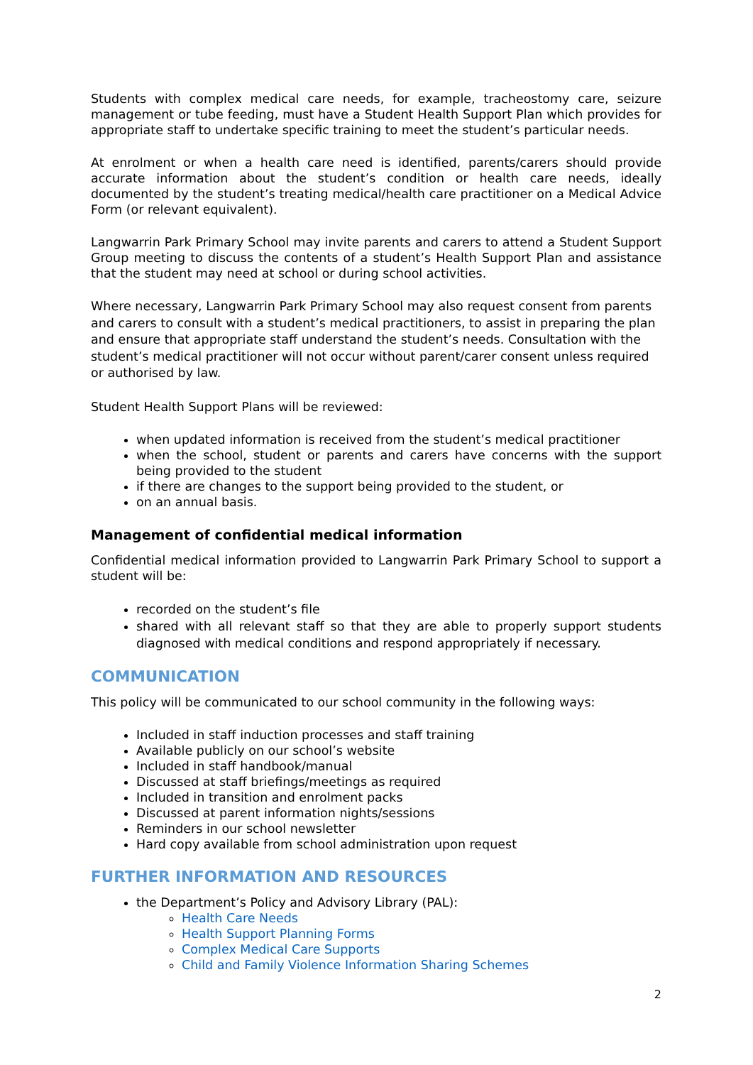Students with complex medical care needs, for example, tracheostomy care, seizure management or tube feeding, must have a Student Health Support Plan which provides for appropriate staff to undertake specific training to meet the student’s particular needs.
At enrolment or when a health care need is identified, parents/carers should provide accurate information about the student’s condition or health care needs, ideally documented by the student’s treating medical/health care practitioner on a Medical Advice Form (or relevant equivalent).
Langwarrin Park Primary School may invite parents and carers to attend a Student Support Group meeting to discuss the contents of a student’s Health Support Plan and assistance that the student may need at school or during school activities.
Where necessary, Langwarrin Park Primary School may also request consent from parents and carers to consult with a student’s medical practitioners, to assist in preparing the plan and ensure that appropriate staff understand the student’s needs. Consultation with the student’s medical practitioner will not occur without parent/carer consent unless required or authorised by law.
Student Health Support Plans will be reviewed:
when updated information is received from the student’s medical practitioner
when the school, student or parents and carers have concerns with the support being provided to the student
if there are changes to the support being provided to the student, or
on an annual basis.
Management of confidential medical information
Confidential medical information provided to Langwarrin Park Primary School to support a student will be:
recorded on the student’s file
shared with all relevant staff so that they are able to properly support students diagnosed with medical conditions and respond appropriately if necessary.
COMMUNICATION
This policy will be communicated to our school community in the following ways:
Included in staff induction processes and staff training
Available publicly on our school’s website
Included in staff handbook/manual
Discussed at staff briefings/meetings as required
Included in transition and enrolment packs
Discussed at parent information nights/sessions
Reminders in our school newsletter
Hard copy available from school administration upon request
FURTHER INFORMATION AND RESOURCES
the Department’s Policy and Advisory Library (PAL):
Health Care Needs
Health Support Planning Forms
Complex Medical Care Supports
Child and Family Violence Information Sharing Schemes
2